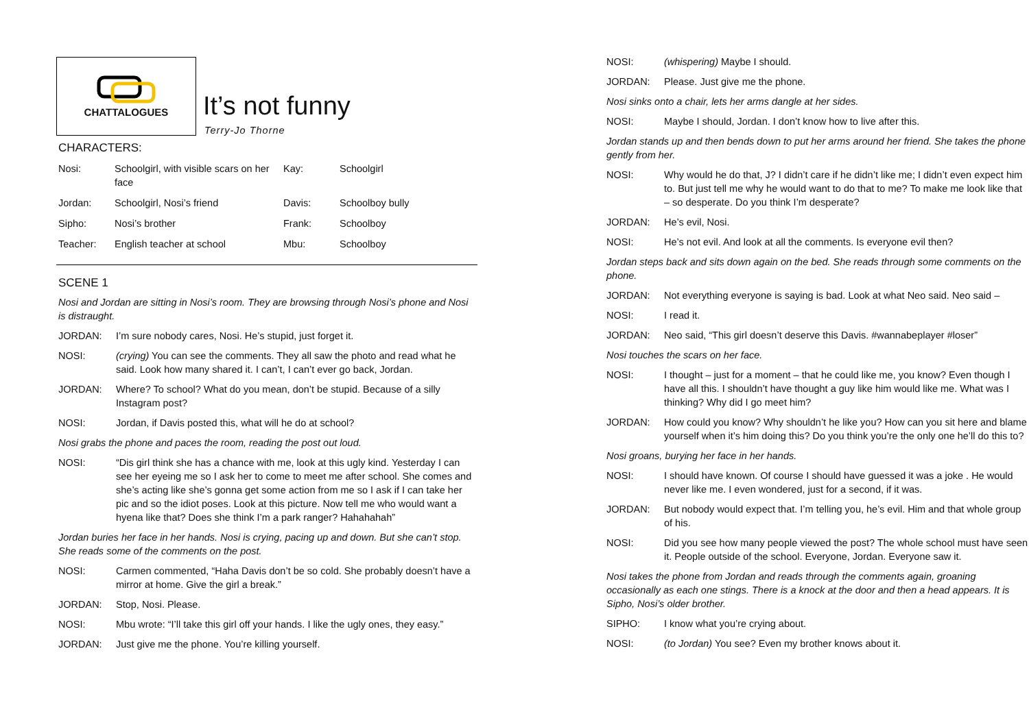CHATTALOGUES
It’s not funny
Terry-Jo Thorne
CHARACTERS:
| Nosi: | Schoolgirl, with visible scars on her face | Kay: | Schoolgirl |
| Jordan: | Schoolgirl, Nosi’s friend | Davis: | Schoolboy bully |
| Sipho: | Nosi’s brother | Frank: | Schoolboy |
| Teacher: | English teacher at school | Mbu: | Schoolboy |
SCENE 1
Nosi and Jordan are sitting in Nosi’s room. They are browsing through Nosi’s phone and Nosi is distraught.
JORDAN: I’m sure nobody cares, Nosi. He’s stupid, just forget it.
NOSI: (crying) You can see the comments. They all saw the photo and read what he said. Look how many shared it. I can’t, I can’t ever go back, Jordan.
JORDAN: Where? To school? What do you mean, don’t be stupid. Because of a silly Instagram post?
NOSI: Jordan, if Davis posted this, what will he do at school?
Nosi grabs the phone and paces the room, reading the post out loud.
NOSI: “Dis girl think she has a chance with me, look at this ugly kind. Yesterday I can see her eyeing me so I ask her to come to meet me after school. She comes and she’s acting like she’s gonna get some action from me so I ask if I can take her pic and so the idiot poses. Look at this picture. Now tell me who would want a hyena like that? Does she think I’m a park ranger? Hahahahah”
Jordan buries her face in her hands. Nosi is crying, pacing up and down. But she can’t stop. She reads some of the comments on the post.
NOSI: Carmen commented, “Haha Davis don’t be so cold. She probably doesn’t have a mirror at home. Give the girl a break.”
JORDAN: Stop, Nosi. Please.
NOSI: Mbu wrote: “I’ll take this girl off your hands. I like the ugly ones, they easy.”
JORDAN: Just give me the phone. You’re killing yourself.
NOSI: (whispering) Maybe I should.
JORDAN: Please. Just give me the phone.
Nosi sinks onto a chair, lets her arms dangle at her sides.
NOSI: Maybe I should, Jordan. I don’t know how to live after this.
Jordan stands up and then bends down to put her arms around her friend. She takes the phone gently from her.
NOSI: Why would he do that, J? I didn’t care if he didn’t like me; I didn’t even expect him to. But just tell me why he would want to do that to me? To make me look like that – so desperate. Do you think I’m desperate?
JORDAN: He’s evil, Nosi.
NOSI: He’s not evil. And look at all the comments. Is everyone evil then?
Jordan steps back and sits down again on the bed. She reads through some comments on the phone.
JORDAN: Not everything everyone is saying is bad. Look at what Neo said. Neo said –
NOSI: I read it.
JORDAN: Neo said, “This girl doesn’t deserve this Davis. #wannabeplayer #loser”
Nosi touches the scars on her face.
NOSI: I thought – just for a moment – that he could like me, you know? Even though I have all this. I shouldn’t have thought a guy like him would like me. What was I thinking? Why did I go meet him?
JORDAN: How could you know? Why shouldn’t he like you? How can you sit here and blame yourself when it’s him doing this? Do you think you’re the only one he’ll do this to?
Nosi groans, burying her face in her hands.
NOSI: I should have known. Of course I should have guessed it was a joke . He would never like me. I even wondered, just for a second, if it was.
JORDAN: But nobody would expect that. I’m telling you, he’s evil. Him and that whole group of his.
NOSI: Did you see how many people viewed the post? The whole school must have seen it. People outside of the school. Everyone, Jordan. Everyone saw it.
Nosi takes the phone from Jordan and reads through the comments again, groaning occasionally as each one stings. There is a knock at the door and then a head appears. It is Sipho, Nosi’s older brother.
SIPHO: I know what you’re crying about.
NOSI: (to Jordan) You see? Even my brother knows about it.